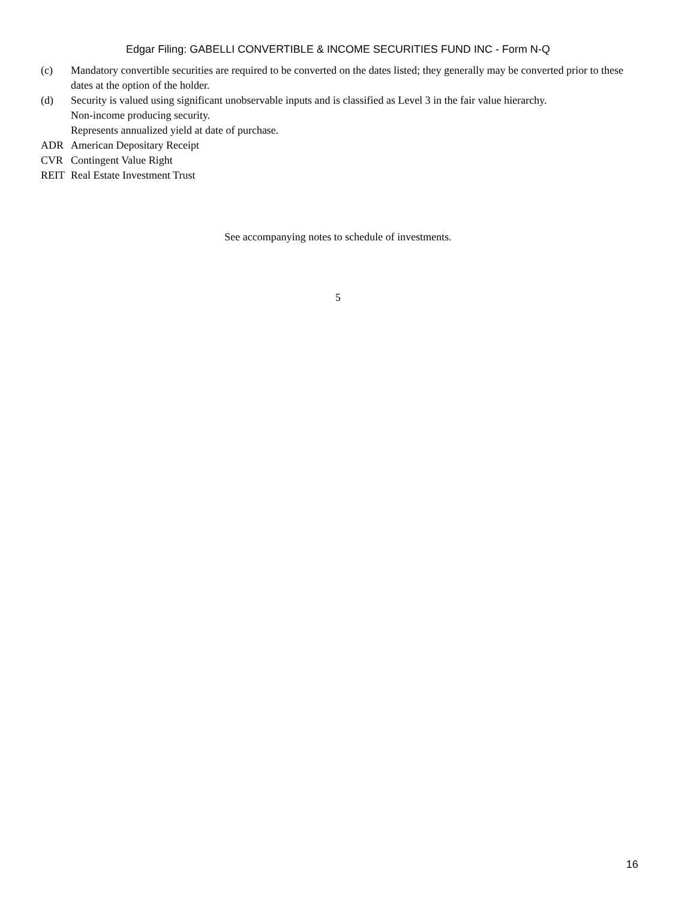Edgar Filing: GABELLI CONVERTIBLE & INCOME SECURITIES FUND INC - Form N-Q
(c) Mandatory convertible securities are required to be converted on the dates listed; they generally may be converted prior to these dates at the option of the holder.
(d) Security is valued using significant unobservable inputs and is classified as Level 3 in the fair value hierarchy.
Non-income producing security.
Represents annualized yield at date of purchase.
ADR American Depositary Receipt
CVR Contingent Value Right
REIT Real Estate Investment Trust
See accompanying notes to schedule of investments.
5
16